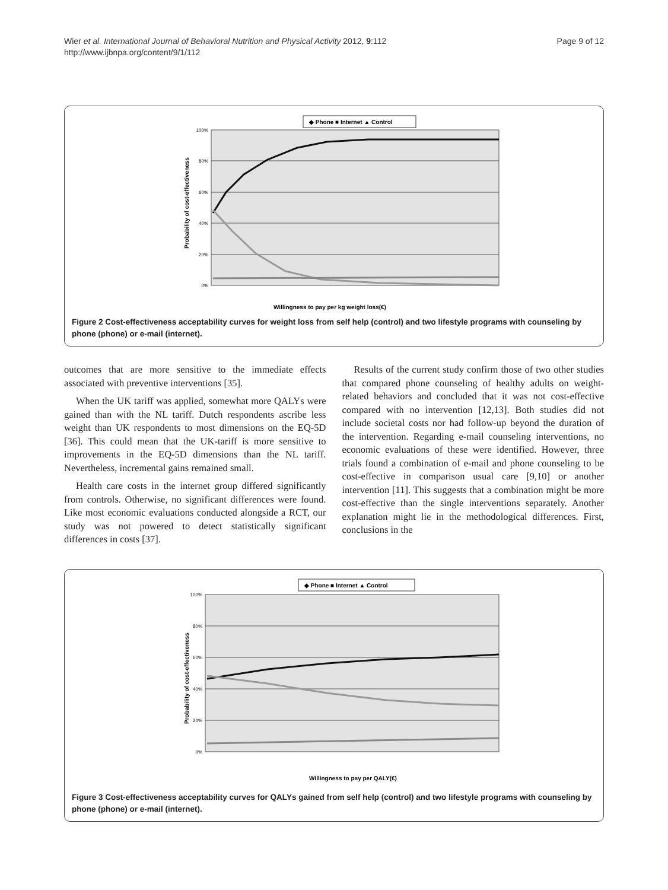Wier et al. International Journal of Behavioral Nutrition and Physical Activity 2012, 9:112
http://www.ijbnpa.org/content/9/1/112
Page 9 of 12
◆ Phone ■ Internet ▲ Control
100%
80%
60%
40%
20%
0%
Probability of cost-effectiveness
Willingness to pay per kg weight loss(€)
Figure 2 Cost-effectiveness acceptability curves for weight loss from self help (control) and two lifestyle programs with counseling by phone (phone) or e-mail (internet).
outcomes that are more sensitive to the immediate effects associated with preventive interventions [35].
When the UK tariff was applied, somewhat more QALYs were gained than with the NL tariff. Dutch respondents ascribe less weight than UK respondents to most dimensions on the EQ-5D [36]. This could mean that the UK-tariff is more sensitive to improvements in the EQ-5D dimensions than the NL tariff. Nevertheless, incremental gains remained small.
Health care costs in the internet group differed significantly from controls. Otherwise, no significant differences were found. Like most economic evaluations conducted alongside a RCT, our study was not powered to detect statistically significant differences in costs [37].
Results of the current study confirm those of two other studies that compared phone counseling of healthy adults on weight-related behaviors and concluded that it was not cost-effective compared with no intervention [12,13]. Both studies did not include societal costs nor had follow-up beyond the duration of the intervention. Regarding e-mail counseling interventions, no economic evaluations of these were identified. However, three trials found a combination of e-mail and phone counseling to be cost-effective in comparison usual care [9,10] or another intervention [11]. This suggests that a combination might be more cost-effective than the single interventions separately. Another explanation might lie in the methodological differences. First, conclusions in the
◆ Phone ■ Internet ▲ Control
100%
80%
60%
40%
20%
0%
Probability of cost-effectiveness
Willingness to pay per QALY(€)
Figure 3 Cost-effectiveness acceptability curves for QALYs gained from self help (control) and two lifestyle programs with counseling by phone (phone) or e-mail (internet).